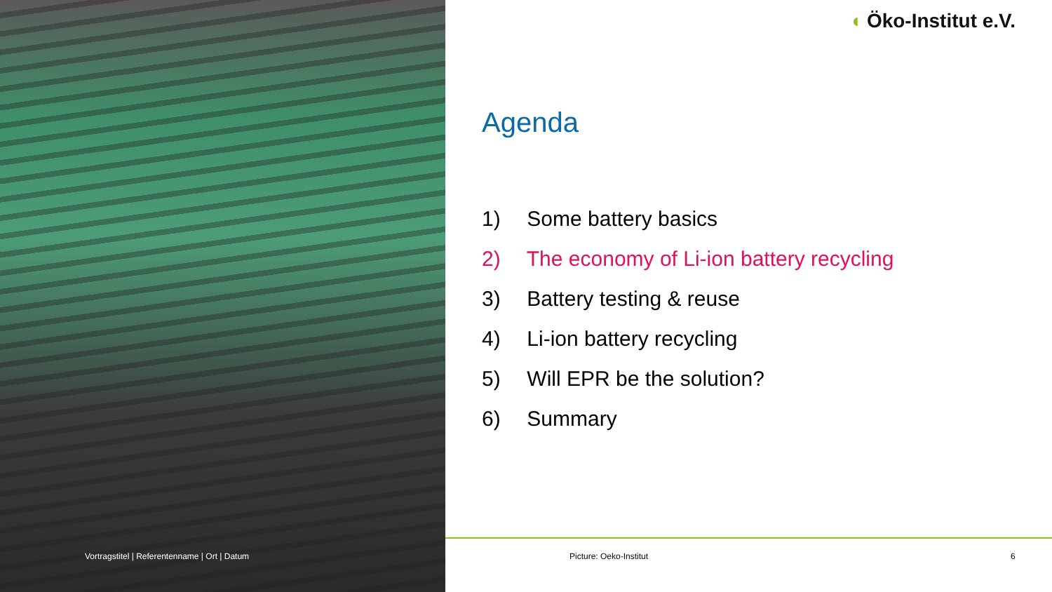Vortragstitel | Referentenname | Ort | Datum
◖ Öko-Institut e.V.
Agenda
1) Some battery basics
2) The economy of Li-ion battery recycling
3) Battery testing & reuse
4) Li-ion battery recycling
5) Will EPR be the solution?
6) Summary
Picture: Oeko-Institut 6